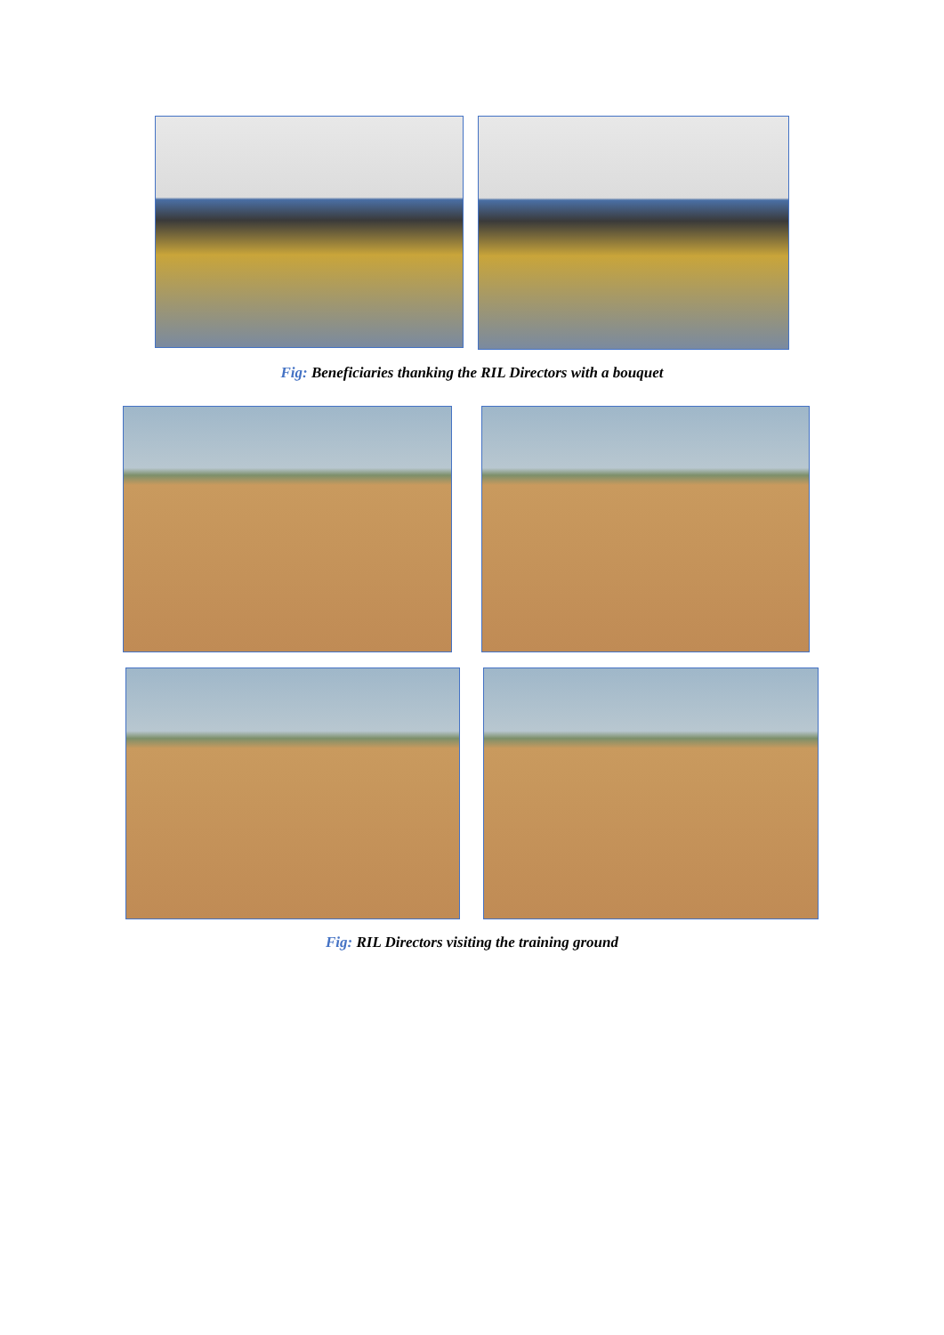Fig: Beneficiaries thanking the RIL Directors with a bouquet
Fig: RIL Directors visiting the training ground